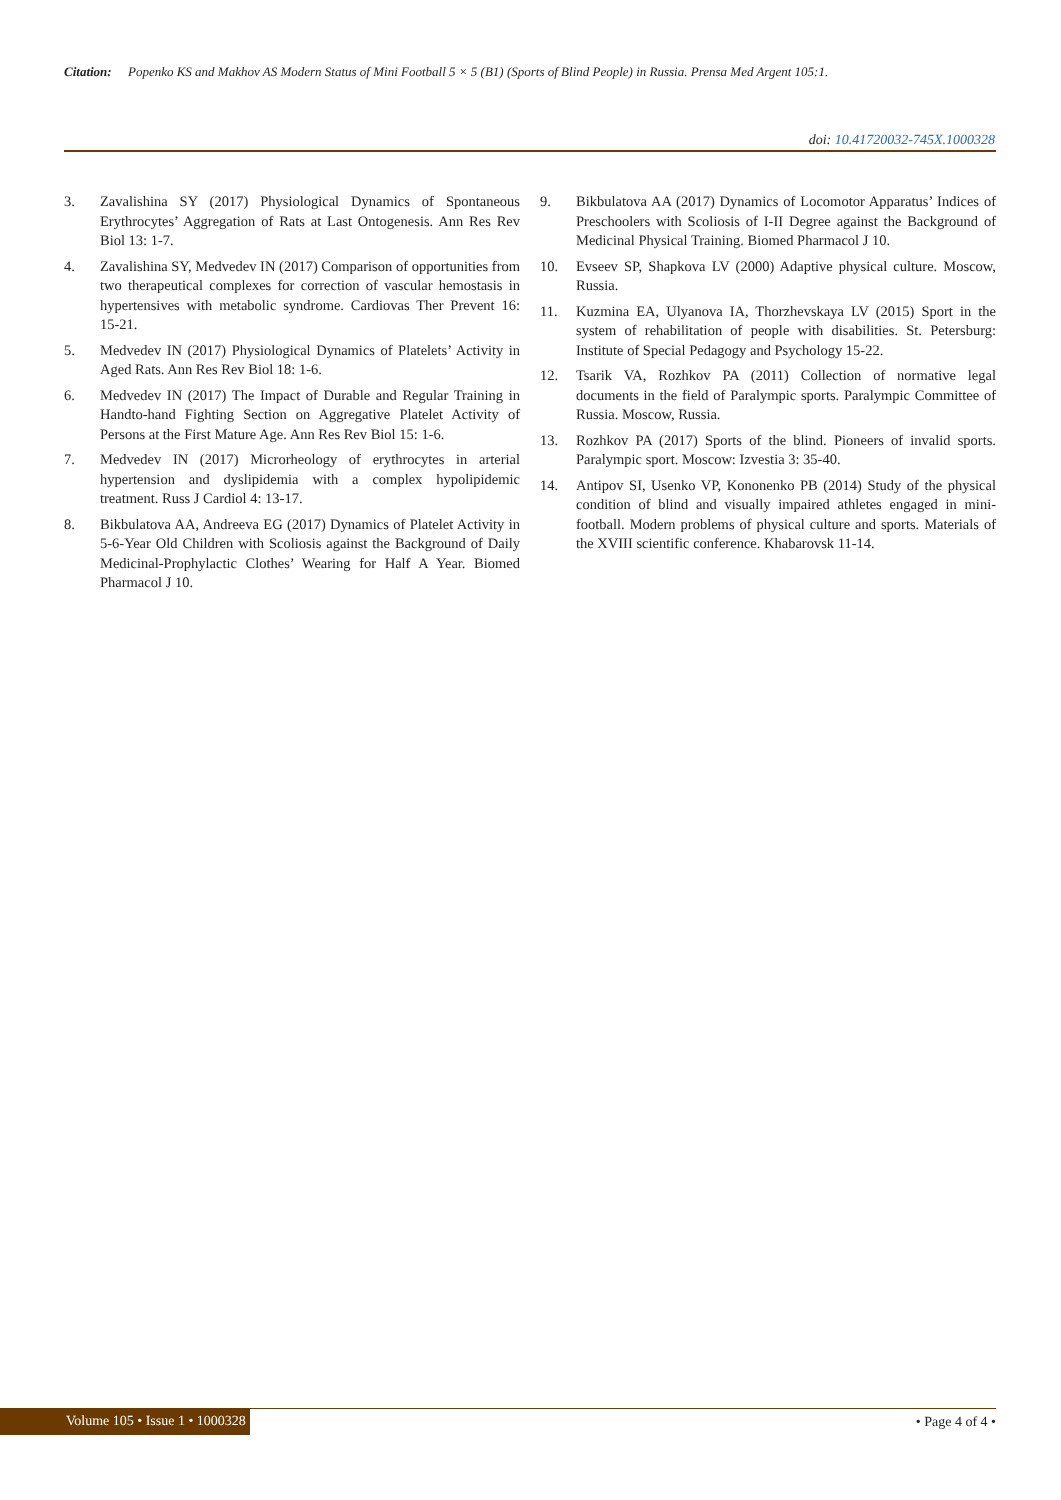Citation: Popenko KS and Makhov AS Modern Status of Mini Football 5 × 5 (B1) (Sports of Blind People) in Russia. Prensa Med Argent 105:1.
doi: 10.41720032-745X.1000328
3. Zavalishina SY (2017) Physiological Dynamics of Spontaneous Erythrocytes’ Aggregation of Rats at Last Ontogenesis. Ann Res Rev Biol 13: 1-7.
4. Zavalishina SY, Medvedev IN (2017) Comparison of opportunities from two therapeutical complexes for correction of vascular hemostasis in hypertensives with metabolic syndrome. Cardiovas Ther Prevent 16: 15-21.
5. Medvedev IN (2017) Physiological Dynamics of Platelets’ Activity in Aged Rats. Ann Res Rev Biol 18: 1-6.
6. Medvedev IN (2017) The Impact of Durable and Regular Training in Handto-hand Fighting Section on Aggregative Platelet Activity of Persons at the First Mature Age. Ann Res Rev Biol 15: 1-6.
7. Medvedev IN (2017) Microrheology of erythrocytes in arterial hypertension and dyslipidemia with a complex hypolipidemic treatment. Russ J Cardiol 4: 13-17.
8. Bikbulatova AA, Andreeva EG (2017) Dynamics of Platelet Activity in 5-6-Year Old Children with Scoliosis against the Background of Daily Medicinal-Prophylactic Clothes’ Wearing for Half A Year. Biomed Pharmacol J 10.
9. Bikbulatova AA (2017) Dynamics of Locomotor Apparatus’ Indices of Preschoolers with Scoliosis of I-II Degree against the Background of Medicinal Physical Training. Biomed Pharmacol J 10.
10. Evseev SP, Shapkova LV (2000) Adaptive physical culture. Moscow, Russia.
11. Kuzmina EA, Ulyanova IA, Thorzhevskaya LV (2015) Sport in the system of rehabilitation of people with disabilities. St. Petersburg: Institute of Special Pedagogy and Psychology 15-22.
12. Tsarik VA, Rozhkov PA (2011) Collection of normative legal documents in the field of Paralympic sports. Paralympic Committee of Russia. Moscow, Russia.
13. Rozhkov PA (2017) Sports of the blind. Pioneers of invalid sports. Paralympic sport. Moscow: Izvestia 3: 35-40.
14. Antipov SI, Usenko VP, Kononenko PB (2014) Study of the physical condition of blind and visually impaired athletes engaged in mini-football. Modern problems of physical culture and sports. Materials of the XVIII scientific conference. Khabarovsk 11-14.
Volume 105 • Issue 1 • 1000328 • Page 4 of 4 •